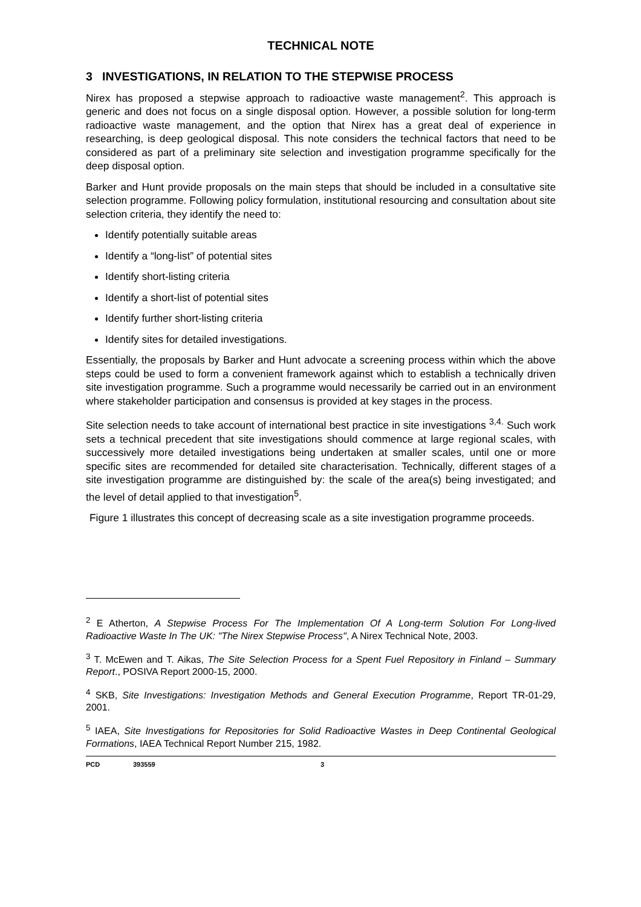TECHNICAL NOTE
3 INVESTIGATIONS, IN RELATION TO THE STEPWISE PROCESS
Nirex has proposed a stepwise approach to radioactive waste management<sup>2</sup>. This approach is generic and does not focus on a single disposal option. However, a possible solution for long-term radioactive waste management, and the option that Nirex has a great deal of experience in researching, is deep geological disposal. This note considers the technical factors that need to be considered as part of a preliminary site selection and investigation programme specifically for the deep disposal option.
Barker and Hunt provide proposals on the main steps that should be included in a consultative site selection programme. Following policy formulation, institutional resourcing and consultation about site selection criteria, they identify the need to:
Identify potentially suitable areas
Identify a “long-list” of potential sites
Identify short-listing criteria
Identify a short-list of potential sites
Identify further short-listing criteria
Identify sites for detailed investigations.
Essentially, the proposals by Barker and Hunt advocate a screening process within which the above steps could be used to form a convenient framework against which to establish a technically driven site investigation programme. Such a programme would necessarily be carried out in an environment where stakeholder participation and consensus is provided at key stages in the process.
Site selection needs to take account of international best practice in site investigations <sup>3,4.</sup> Such work sets a technical precedent that site investigations should commence at large regional scales, with successively more detailed investigations being undertaken at smaller scales, until one or more specific sites are recommended for detailed site characterisation. Technically, different stages of a site investigation programme are distinguished by: the scale of the area(s) being investigated; and the level of detail applied to that investigation<sup>5</sup>.
Figure 1 illustrates this concept of decreasing scale as a site investigation programme proceeds.
<sup>2</sup> E Atherton, A Stepwise Process For The Implementation Of A Long-term Solution For Long-lived Radioactive Waste In The UK: "The Nirex Stepwise Process", A Nirex Technical Note, 2003.
<sup>3</sup> T. McEwen and T. Aikas, The Site Selection Process for a Spent Fuel Repository in Finland – Summary Report., POSIVA Report 2000-15, 2000.
<sup>4</sup> SKB, Site Investigations: Investigation Methods and General Execution Programme, Report TR-01-29, 2001.
<sup>5</sup> IAEA, Site Investigations for Repositories for Solid Radioactive Wastes in Deep Continental Geological Formations, IAEA Technical Report Number 215, 1982.
PCD 393559 3